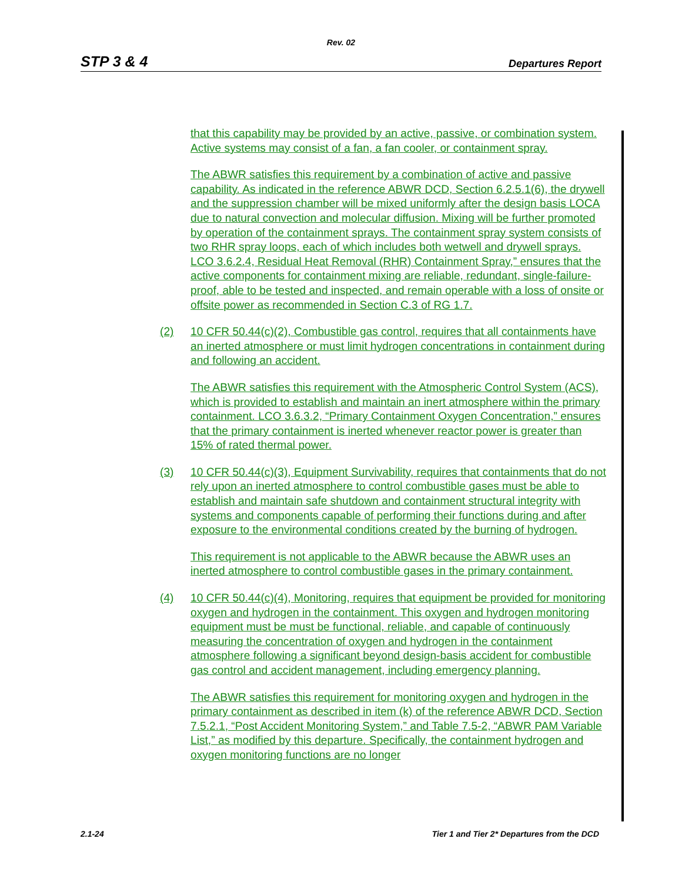Rev. 02
STP 3 & 4 Departures Report
that this capability may be provided by an active, passive, or combination system. Active systems may consist of a fan, a fan cooler, or containment spray.
The ABWR satisfies this requirement by a combination of active and passive capability. As indicated in the reference ABWR DCD, Section 6.2.5.1(6), the drywell and the suppression chamber will be mixed uniformly after the design basis LOCA due to natural convection and molecular diffusion. Mixing will be further promoted by operation of the containment sprays. The containment spray system consists of two RHR spray loops, each of which includes both wetwell and drywell sprays. LCO 3.6.2.4, Residual Heat Removal (RHR) Containment Spray,” ensures that the active components for containment mixing are reliable, redundant, single-failure-proof, able to be tested and inspected, and remain operable with a loss of onsite or offsite power as recommended in Section C.3 of RG 1.7.
(2) 10 CFR 50.44(c)(2), Combustible gas control, requires that all containments have an inerted atmosphere or must limit hydrogen concentrations in containment during and following an accident.
The ABWR satisfies this requirement with the Atmospheric Control System (ACS), which is provided to establish and maintain an inert atmosphere within the primary containment. LCO 3.6.3.2, “Primary Containment Oxygen Concentration,” ensures that the primary containment is inerted whenever reactor power is greater than 15% of rated thermal power.
(3) 10 CFR 50.44(c)(3), Equipment Survivability, requires that containments that do not rely upon an inerted atmosphere to control combustible gases must be able to establish and maintain safe shutdown and containment structural integrity with systems and components capable of performing their functions during and after exposure to the environmental conditions created by the burning of hydrogen.
This requirement is not applicable to the ABWR because the ABWR uses an inerted atmosphere to control combustible gases in the primary containment.
(4) 10 CFR 50.44(c)(4), Monitoring, requires that equipment be provided for monitoring oxygen and hydrogen in the containment. This oxygen and hydrogen monitoring equipment must be must be functional, reliable, and capable of continuously measuring the concentration of oxygen and hydrogen in the containment atmosphere following a significant beyond design-basis accident for combustible gas control and accident management, including emergency planning.
The ABWR satisfies this requirement for monitoring oxygen and hydrogen in the primary containment as described in item (k) of the reference ABWR DCD, Section 7.5.2.1, “Post Accident Monitoring System,” and Table 7.5-2, “ABWR PAM Variable List,” as modified by this departure. Specifically, the containment hydrogen and oxygen monitoring functions are no longer
2.1-24 Tier 1 and Tier 2* Departures from the DCD